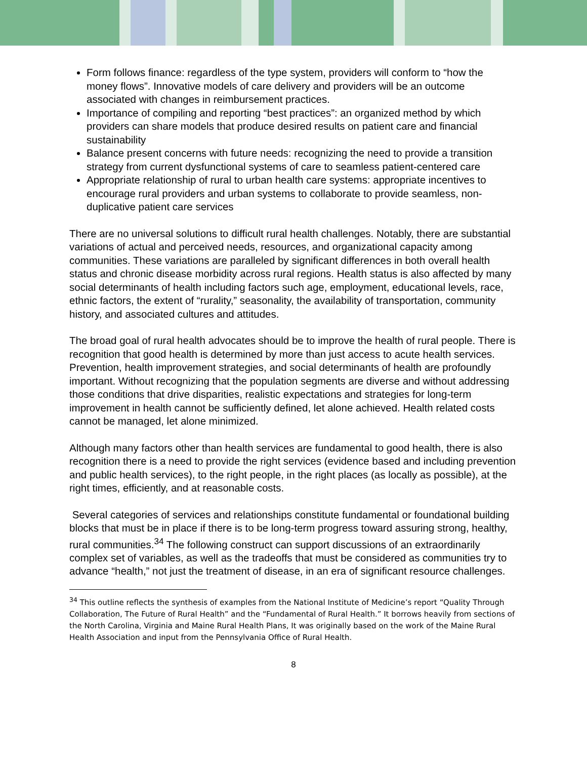Form follows finance: regardless of the type system, providers will conform to “how the money flows”. Innovative models of care delivery and providers will be an outcome associated with changes in reimbursement practices.
Importance of compiling and reporting “best practices”: an organized method by which providers can share models that produce desired results on patient care and financial sustainability
Balance present concerns with future needs: recognizing the need to provide a transition strategy from current dysfunctional systems of care to seamless patient-centered care
Appropriate relationship of rural to urban health care systems: appropriate incentives to encourage rural providers and urban systems to collaborate to provide seamless, non-duplicative patient care services
There are no universal solutions to difficult rural health challenges. Notably, there are substantial variations of actual and perceived needs, resources, and organizational capacity among communities. These variations are paralleled by significant differences in both overall health status and chronic disease morbidity across rural regions. Health status is also affected by many social determinants of health including factors such age, employment, educational levels, race, ethnic factors, the extent of “rurality,” seasonality, the availability of transportation, community history, and associated cultures and attitudes.
The broad goal of rural health advocates should be to improve the health of rural people. There is recognition that good health is determined by more than just access to acute health services. Prevention, health improvement strategies, and social determinants of health are profoundly important. Without recognizing that the population segments are diverse and without addressing those conditions that drive disparities, realistic expectations and strategies for long-term improvement in health cannot be sufficiently defined, let alone achieved. Health related costs cannot be managed, let alone minimized.
Although many factors other than health services are fundamental to good health, there is also recognition there is a need to provide the right services (evidence based and including prevention and public health services), to the right people, in the right places (as locally as possible), at the right times, efficiently, and at reasonable costs.
Several categories of services and relationships constitute fundamental or foundational building blocks that must be in place if there is to be long-term progress toward assuring strong, healthy, rural communities.<sup>34</sup> The following construct can support discussions of an extraordinarily complex set of variables, as well as the tradeoffs that must be considered as communities try to advance “health,” not just the treatment of disease, in an era of significant resource challenges.
<sup>34</sup> This outline reflects the synthesis of examples from the National Institute of Medicine’s report “Quality Through Collaboration, The Future of Rural Health” and the “Fundamental of Rural Health.” It borrows heavily from sections of the North Carolina, Virginia and Maine Rural Health Plans, It was originally based on the work of the Maine Rural Health Association and input from the Pennsylvania Office of Rural Health.
8